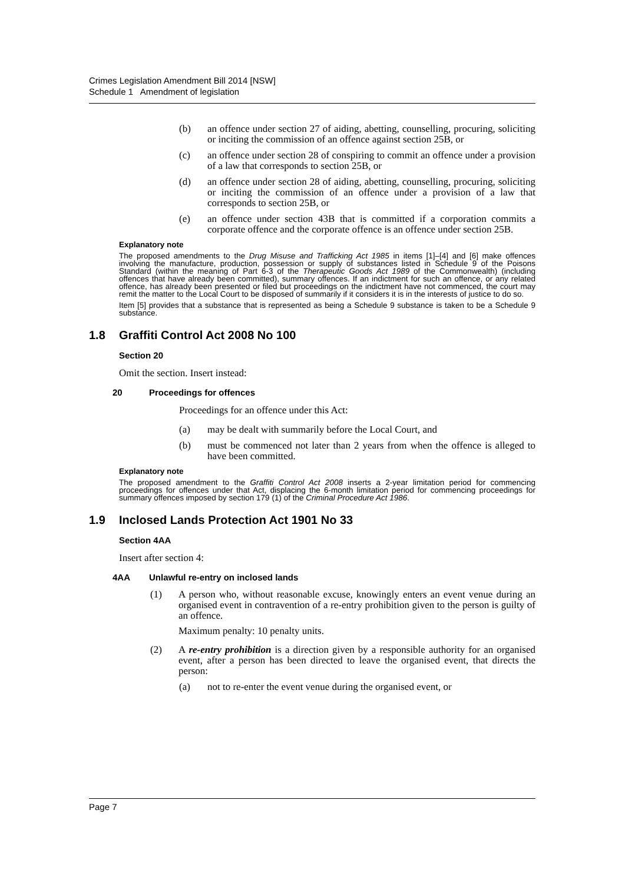Crimes Legislation Amendment Bill 2014 [NSW]
Schedule 1 Amendment of legislation
(b) an offence under section 27 of aiding, abetting, counselling, procuring, soliciting or inciting the commission of an offence against section 25B, or
(c) an offence under section 28 of conspiring to commit an offence under a provision of a law that corresponds to section 25B, or
(d) an offence under section 28 of aiding, abetting, counselling, procuring, soliciting or inciting the commission of an offence under a provision of a law that corresponds to section 25B, or
(e) an offence under section 43B that is committed if a corporation commits a corporate offence and the corporate offence is an offence under section 25B.
Explanatory note
The proposed amendments to the Drug Misuse and Trafficking Act 1985 in items [1]–[4] and [6] make offences involving the manufacture, production, possession or supply of substances listed in Schedule 9 of the Poisons Standard (within the meaning of Part 6-3 of the Therapeutic Goods Act 1989 of the Commonwealth) (including offences that have already been committed), summary offences. If an indictment for such an offence, or any related offence, has already been presented or filed but proceedings on the indictment have not commenced, the court may remit the matter to the Local Court to be disposed of summarily if it considers it is in the interests of justice to do so.
Item [5] provides that a substance that is represented as being a Schedule 9 substance is taken to be a Schedule 9 substance.
1.8 Graffiti Control Act 2008 No 100
Section 20
Omit the section. Insert instead:
20 Proceedings for offences
Proceedings for an offence under this Act:
(a) may be dealt with summarily before the Local Court, and
(b) must be commenced not later than 2 years from when the offence is alleged to have been committed.
Explanatory note
The proposed amendment to the Graffiti Control Act 2008 inserts a 2-year limitation period for commencing proceedings for offences under that Act, displacing the 6-month limitation period for commencing proceedings for summary offences imposed by section 179 (1) of the Criminal Procedure Act 1986.
1.9 Inclosed Lands Protection Act 1901 No 33
Section 4AA
Insert after section 4:
4AA Unlawful re-entry on inclosed lands
(1) A person who, without reasonable excuse, knowingly enters an event venue during an organised event in contravention of a re-entry prohibition given to the person is guilty of an offence.
Maximum penalty: 10 penalty units.
(2) A re-entry prohibition is a direction given by a responsible authority for an organised event, after a person has been directed to leave the organised event, that directs the person:
(a) not to re-enter the event venue during the organised event, or
Page 7